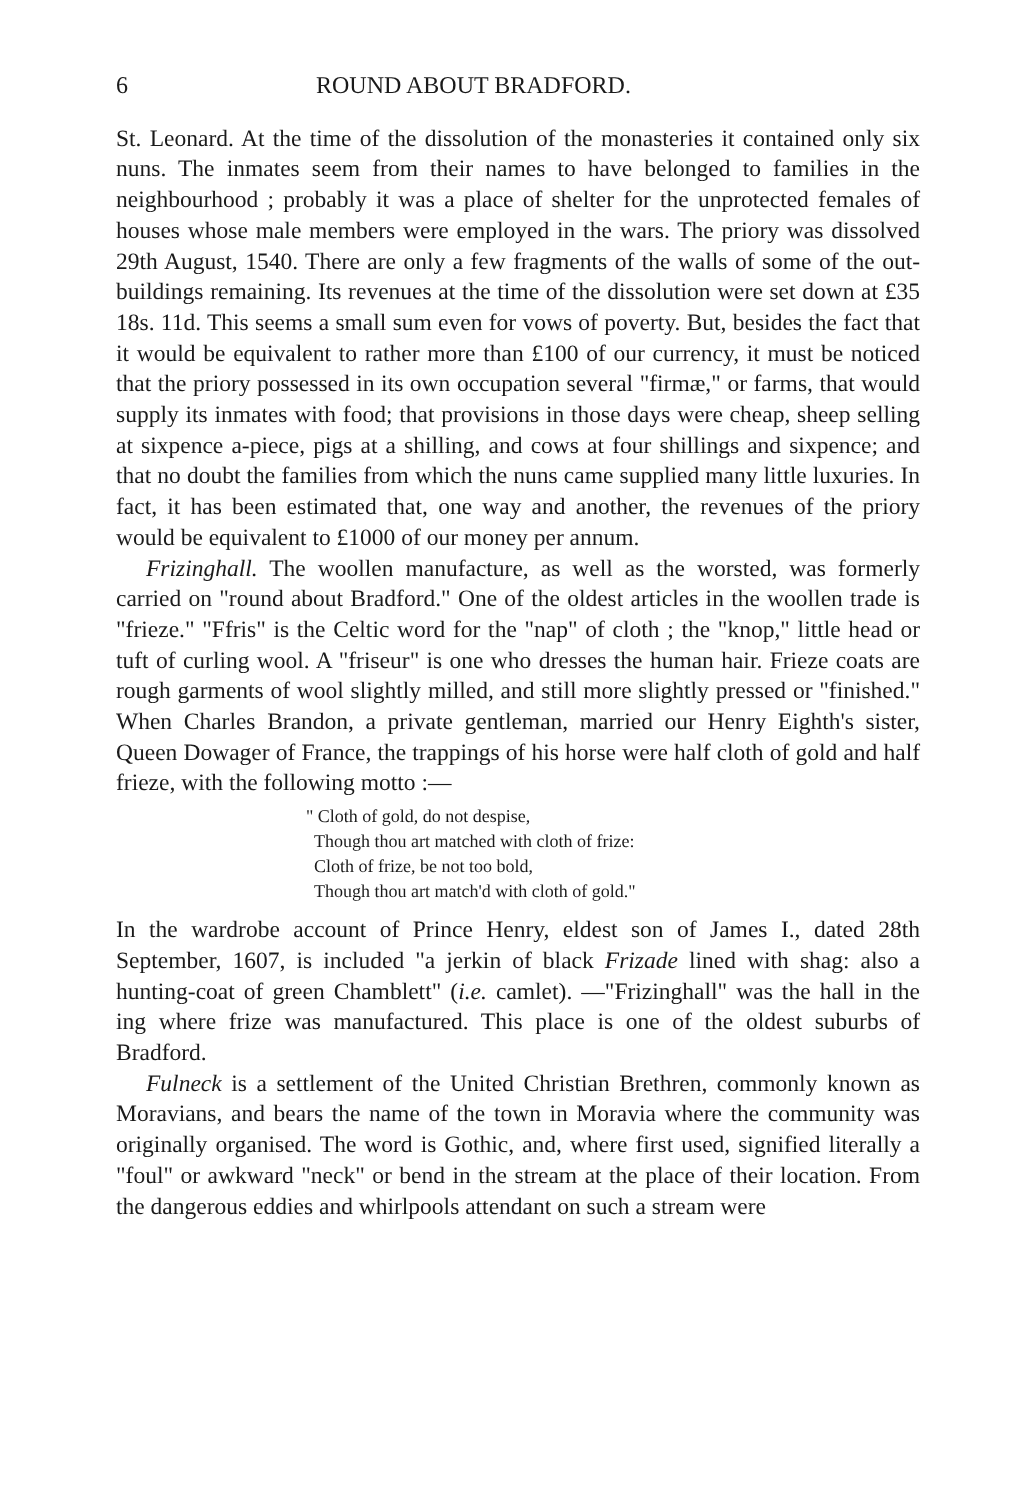6 ROUND ABOUT BRADFORD.
St. Leonard. At the time of the dissolution of the monasteries it contained only six nuns. The inmates seem from their names to have belonged to families in the neighbourhood ; probably it was a place of shelter for the unprotected females of houses whose male members were employed in the wars. The priory was dissolved 29th August, 1540. There are only a few fragments of the walls of some of the out-buildings remaining. Its revenues at the time of the dissolution were set down at £35 18s. 11d. This seems a small sum even for vows of poverty. But, besides the fact that it would be equivalent to rather more than £100 of our currency, it must be noticed that the priory possessed in its own occupation several "firmæ," or farms, that would supply its inmates with food; that provisions in those days were cheap, sheep selling at sixpence a-piece, pigs at a shilling, and cows at four shillings and sixpence; and that no doubt the families from which the nuns came supplied many little luxuries. In fact, it has been estimated that, one way and another, the revenues of the priory would be equivalent to £1000 of our money per annum.
Frizinghall. The woollen manufacture, as well as the worsted, was formerly carried on "round about Bradford." One of the oldest articles in the woollen trade is "frieze." "Ffris" is the Celtic word for the "nap" of cloth ; the "knop," little head or tuft of curling wool. A "friseur" is one who dresses the human hair. Frieze coats are rough garments of wool slightly milled, and still more slightly pressed or "finished." When Charles Brandon, a private gentleman, married our Henry Eighth's sister, Queen Dowager of France, the trappings of his horse were half cloth of gold and half frieze, with the following motto :—
" Cloth of gold, do not despise,
Though thou art matched with cloth of frize:
Cloth of frize, be not too bold,
Though thou art match'd with cloth of gold."
In the wardrobe account of Prince Henry, eldest son of James I., dated 28th September, 1607, is included "a jerkin of black Frizade lined with shag: also a hunting-coat of green Chamblett" (i.e. camlet). —"Frizinghall" was the hall in the ing where frize was manufactured. This place is one of the oldest suburbs of Bradford.
Fulneck is a settlement of the United Christian Brethren, commonly known as Moravians, and bears the name of the town in Moravia where the community was originally organised. The word is Gothic, and, where first used, signified literally a "foul" or awkward "neck" or bend in the stream at the place of their location. From the dangerous eddies and whirlpools attendant on such a stream were